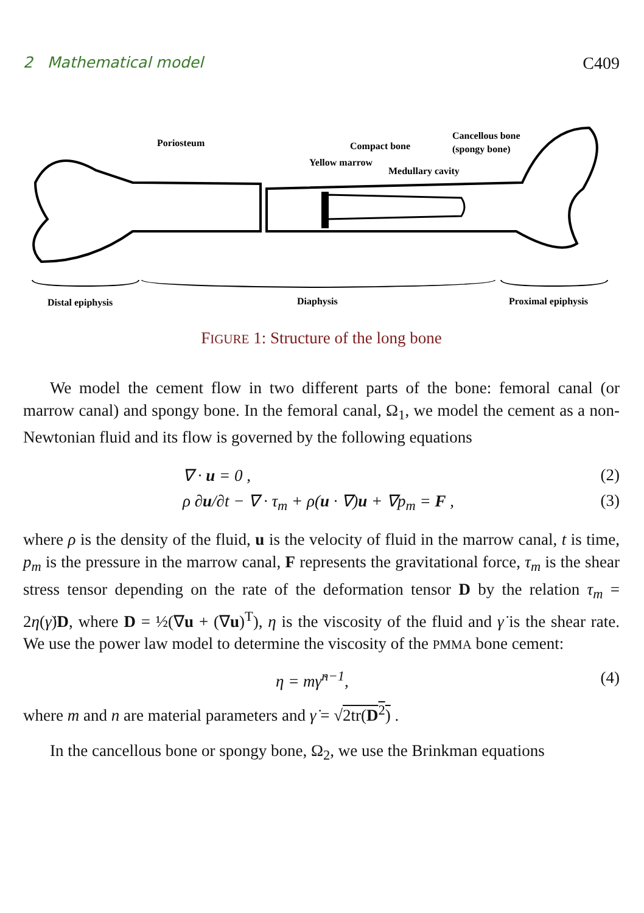2 Mathematical model C409
Poriosteum
Compact bone
Yellow marrow
Medullary cavity
Cancellous bone
(spongy bone)
Distal epiphysis
Diaphysis
Proximal epiphysis
FIGURE 1: Structure of the long bone
We model the cement flow in two different parts of the bone: femoral canal (or marrow canal) and spongy bone. In the femoral canal, Ω<sub>1</sub>, we model the cement as a non-Newtonian fluid and its flow is governed by the following equations
∇ · u = 0 , (2)
ρ ∂u/∂t − ∇ · τ<sub>m</sub> + ρ(u · ∇)u + ∇p<sub>m</sub> = F , (3)
where ρ is the density of the fluid, u is the velocity of fluid in the marrow canal, t is time, p<sub>m</sub> is the pressure in the marrow canal, F represents the gravitational force, τ<sub>m</sub> is the shear stress tensor depending on the rate of the deformation tensor D by the relation τ<sub>m</sub> = 2η(γ̇)D, where D = ½(∇u + (∇u)<sup>T</sup>), η is the viscosity of the fluid and γ̇ is the shear rate. We use the power law model to determine the viscosity of the PMMA bone cement:
η = mγ̇<sup>n−1</sup>, (4)
where m and n are material parameters and γ̇ = √2tr(D<sup>2</sup>) .
In the cancellous bone or spongy bone, Ω<sub>2</sub>, we use the Brinkman equations